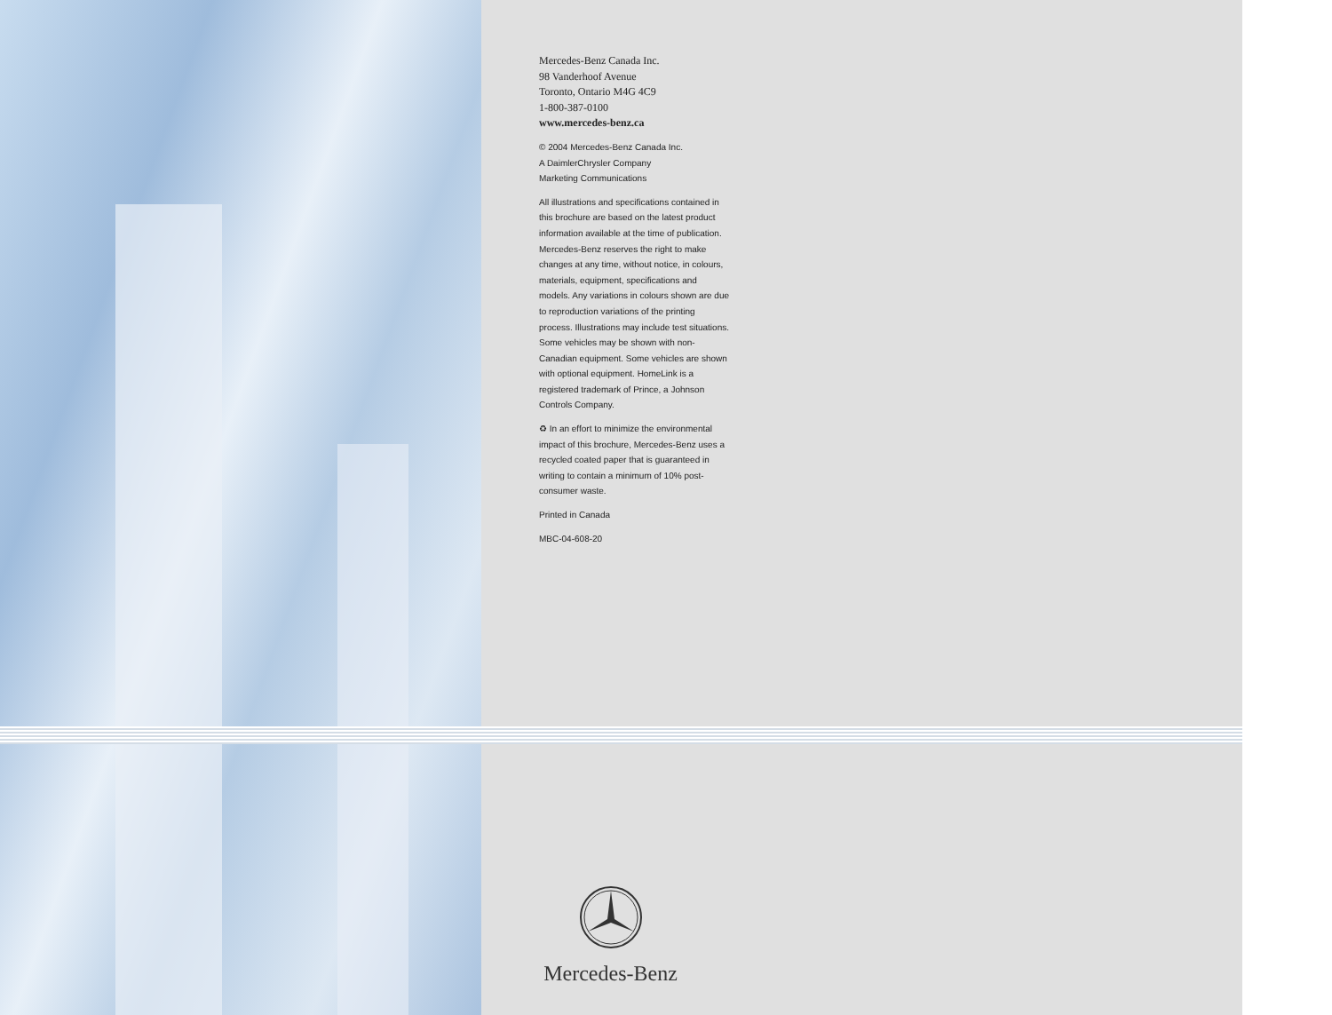Mercedes-Benz Canada Inc.
98 Vanderhoof Avenue
Toronto, Ontario M4G 4C9
1-800-387-0100
www.mercedes-benz.ca
© 2004 Mercedes-Benz Canada Inc.
A DaimlerChrysler Company
Marketing Communications
All illustrations and specifications contained in this brochure are based on the latest product information available at the time of publication. Mercedes-Benz reserves the right to make changes at any time, without notice, in colours, materials, equipment, specifications and models. Any variations in colours shown are due to reproduction variations of the printing process. Illustrations may include test situations. Some vehicles may be shown with non-Canadian equipment. Some vehicles are shown with optional equipment. HomeLink is a registered trademark of Prince, a Johnson Controls Company.
♻ In an effort to minimize the environmental impact of this brochure, Mercedes-Benz uses a recycled coated paper that is guaranteed in writing to contain a minimum of 10% post-consumer waste.
Printed in Canada
MBC-04-608-20
Mercedes-Benz